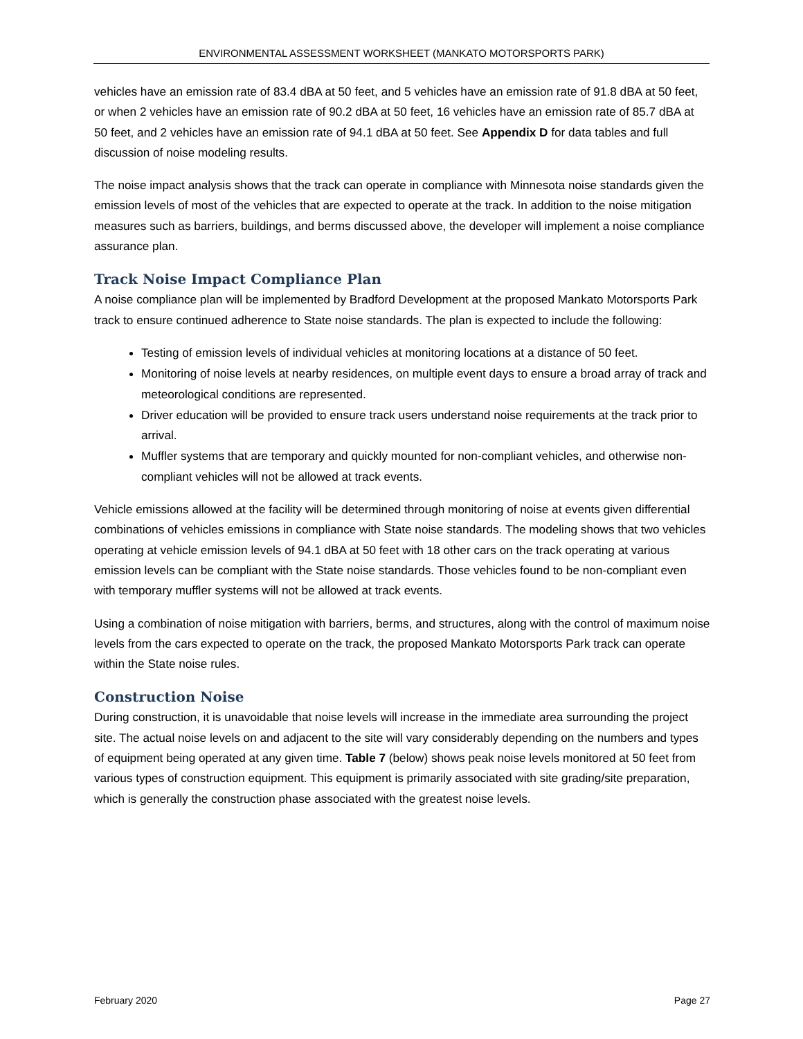ENVIRONMENTAL ASSESSMENT WORKSHEET (MANKATO MOTORSPORTS PARK)
vehicles have an emission rate of 83.4 dBA at 50 feet, and 5 vehicles have an emission rate of 91.8 dBA at 50 feet, or when 2 vehicles have an emission rate of 90.2 dBA at 50 feet, 16 vehicles have an emission rate of 85.7 dBA at 50 feet, and 2 vehicles have an emission rate of 94.1 dBA at 50 feet. See Appendix D for data tables and full discussion of noise modeling results.
The noise impact analysis shows that the track can operate in compliance with Minnesota noise standards given the emission levels of most of the vehicles that are expected to operate at the track. In addition to the noise mitigation measures such as barriers, buildings, and berms discussed above, the developer will implement a noise compliance assurance plan.
Track Noise Impact Compliance Plan
A noise compliance plan will be implemented by Bradford Development at the proposed Mankato Motorsports Park track to ensure continued adherence to State noise standards. The plan is expected to include the following:
Testing of emission levels of individual vehicles at monitoring locations at a distance of 50 feet.
Monitoring of noise levels at nearby residences, on multiple event days to ensure a broad array of track and meteorological conditions are represented.
Driver education will be provided to ensure track users understand noise requirements at the track prior to arrival.
Muffler systems that are temporary and quickly mounted for non-compliant vehicles, and otherwise non-compliant vehicles will not be allowed at track events.
Vehicle emissions allowed at the facility will be determined through monitoring of noise at events given differential combinations of vehicles emissions in compliance with State noise standards. The modeling shows that two vehicles operating at vehicle emission levels of 94.1 dBA at 50 feet with 18 other cars on the track operating at various emission levels can be compliant with the State noise standards. Those vehicles found to be non-compliant even with temporary muffler systems will not be allowed at track events.
Using a combination of noise mitigation with barriers, berms, and structures, along with the control of maximum noise levels from the cars expected to operate on the track, the proposed Mankato Motorsports Park track can operate within the State noise rules.
Construction Noise
During construction, it is unavoidable that noise levels will increase in the immediate area surrounding the project site. The actual noise levels on and adjacent to the site will vary considerably depending on the numbers and types of equipment being operated at any given time. Table 7 (below) shows peak noise levels monitored at 50 feet from various types of construction equipment. This equipment is primarily associated with site grading/site preparation, which is generally the construction phase associated with the greatest noise levels.
February 2020 Page 27